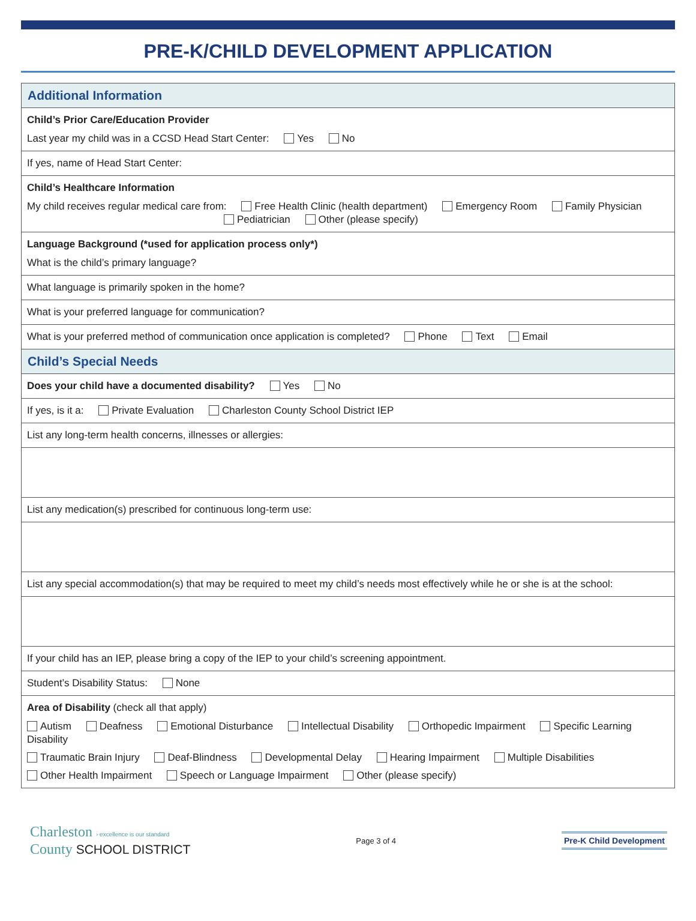PRE-K/CHILD DEVELOPMENT APPLICATION
Additional Information
Child’s Prior Care/Education Provider
Last year my child was in a CCSD Head Start Center: Yes No
If yes, name of Head Start Center:
Child’s Healthcare Information
My child receives regular medical care from: Free Health Clinic (health department) Emergency Room Family Physician
Pediatrician Other (please specify)
Language Background (*used for application process only*)
What is the child’s primary language?
What language is primarily spoken in the home?
What is your preferred language for communication?
What is your preferred method of communication once application is completed? Phone Text Email
Child’s Special Needs
Does your child have a documented disability? Yes No
If yes, is it a: Private Evaluation Charleston County School District IEP
List any long-term health concerns, illnesses or allergies:
List any medication(s) prescribed for continuous long-term use:
List any special accommodation(s) that may be required to meet my child’s needs most effectively while he or she is at the school:
If your child has an IEP, please bring a copy of the IEP to your child’s screening appointment.
Student’s Disability Status: None
Area of Disability (check all that apply)
Autism Deafness Emotional Disturbance Intellectual Disability Orthopedic Impairment Specific Learning Disability
Traumatic Brain Injury Deaf-Blindness Developmental Delay Hearing Impairment Multiple Disabilities
Other Health Impairment Speech or Language Impairment Other (please specify)
Charleston › excellence is our standard
County SCHOOL DISTRICT
Page 3 of 4
Pre-K Child Development